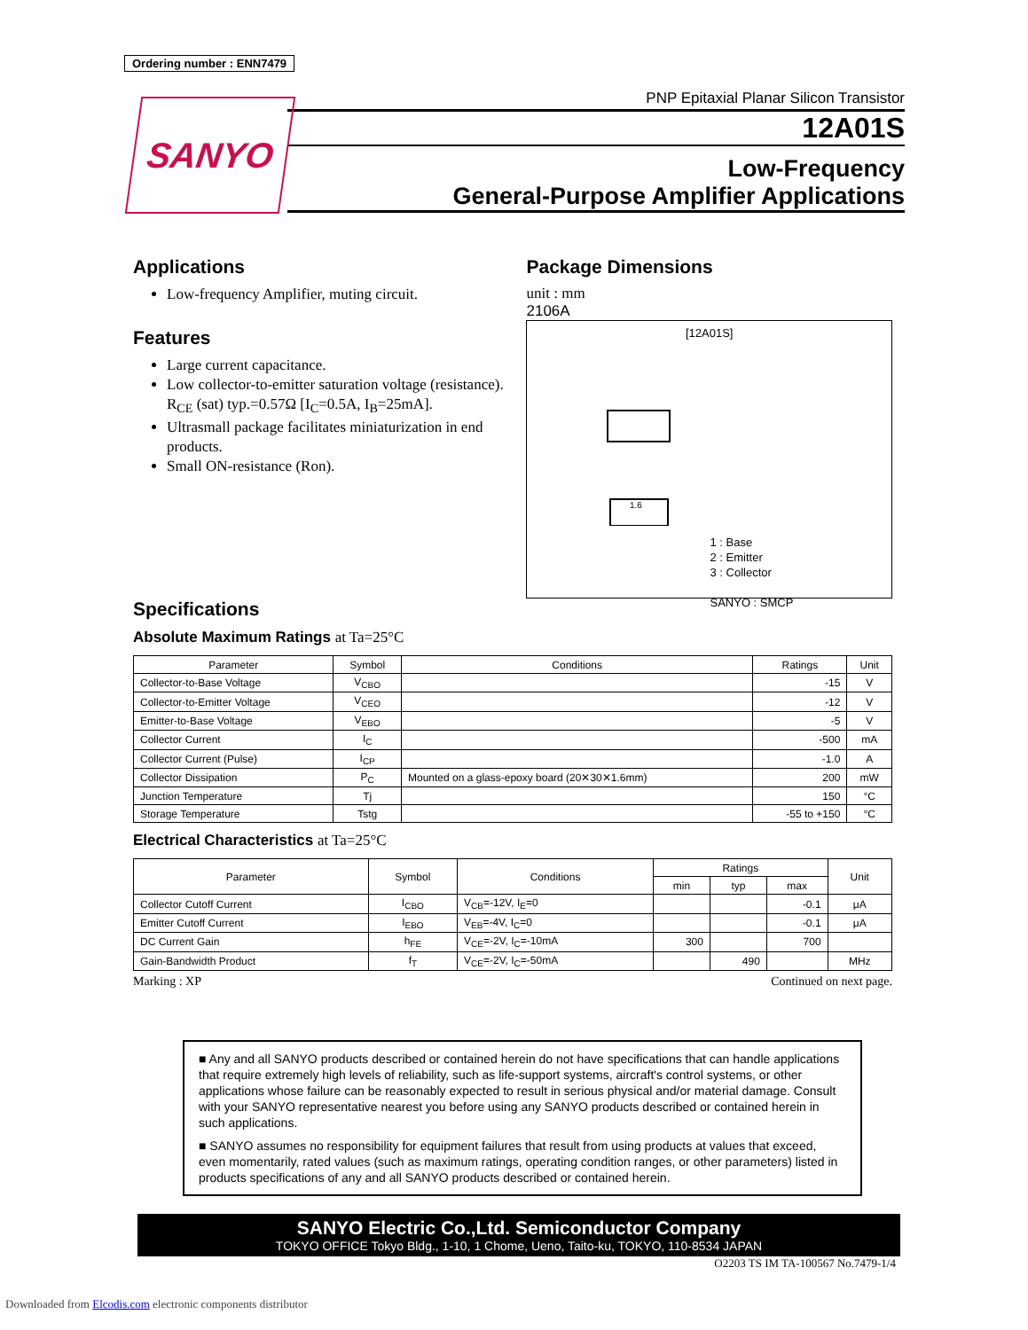Ordering number : ENN7479
SANYO
PNP Epitaxial Planar Silicon Transistor
12A01S
Low-Frequency
General-Purpose Amplifier Applications
Applications
Low-frequency Amplifier, muting circuit.
Features
Large current capacitance.
Low collector-to-emitter saturation voltage (resistance). R<sub>CE</sub> (sat) typ.=0.57Ω [I<sub>C</sub>=0.5A, I<sub>B</sub>=25mA].
Ultrasmall package facilitates miniaturization in end products.
Small ON-resistance (Ron).
Package Dimensions
unit : mm
2106A
[12A01S]
1.6
1 : Base
2 : Emitter
3 : Collector
SANYO : SMCP
Specifications
Absolute Maximum Ratings at Ta=25°C
| Parameter | Symbol | Conditions | Ratings | Unit |
| --- | --- | --- | --- | --- |
| Collector-to-Base Voltage | V<sub>CBO</sub> | | -15 | V |
| Collector-to-Emitter Voltage | V<sub>CEO</sub> | | -12 | V |
| Emitter-to-Base Voltage | V<sub>EBO</sub> | | -5 | V |
| Collector Current | I<sub>C</sub> | | -500 | mA |
| Collector Current (Pulse) | I<sub>CP</sub> | | -1.0 | A |
| Collector Dissipation | P<sub>C</sub> | Mounted on a glass-epoxy board (20✕30✕1.6mm) | 200 | mW |
| Junction Temperature | Tj | | 150 | °C |
| Storage Temperature | Tstg | | -55 to +150 | °C |
Electrical Characteristics at Ta=25°C
| Parameter | Symbol | Conditions | Ratings | | | Unit |
| --- | --- | --- | --- | --- | --- | --- |
| | | | min | typ | max | |
| Collector Cutoff Current | I<sub>CBO</sub> | V<sub>CB</sub>=-12V, I<sub>E</sub>=0 | | | -0.1 | μA |
| Emitter Cutoff Current | I<sub>EBO</sub> | V<sub>EB</sub>=-4V, I<sub>C</sub>=0 | | | -0.1 | μA |
| DC Current Gain | h<sub>FE</sub> | V<sub>CE</sub>=-2V, I<sub>C</sub>=-10mA | 300 | | 700 | |
| Gain-Bandwidth Product | f<sub>T</sub> | V<sub>CE</sub>=-2V, I<sub>C</sub>=-50mA | | 490 | | MHz |
Marking : XP Continued on next page.
■ Any and all SANYO products described or contained herein do not have specifications that can handle applications that require extremely high levels of reliability, such as life-support systems, aircraft's control systems, or other applications whose failure can be reasonably expected to result in serious physical and/or material damage. Consult with your SANYO representative nearest you before using any SANYO products described or contained herein in such applications.
■ SANYO assumes no responsibility for equipment failures that result from using products at values that exceed, even momentarily, rated values (such as maximum ratings, operating condition ranges, or other parameters) listed in products specifications of any and all SANYO products described or contained herein.
SANYO Electric Co.,Ltd. Semiconductor Company
TOKYO OFFICE Tokyo Bldg., 1-10, 1 Chome, Ueno, Taito-ku, TOKYO, 110-8534 JAPAN
O2203 TS IM TA-100567 No.7479-1/4
Downloaded from Elcodis.com electronic components distributor